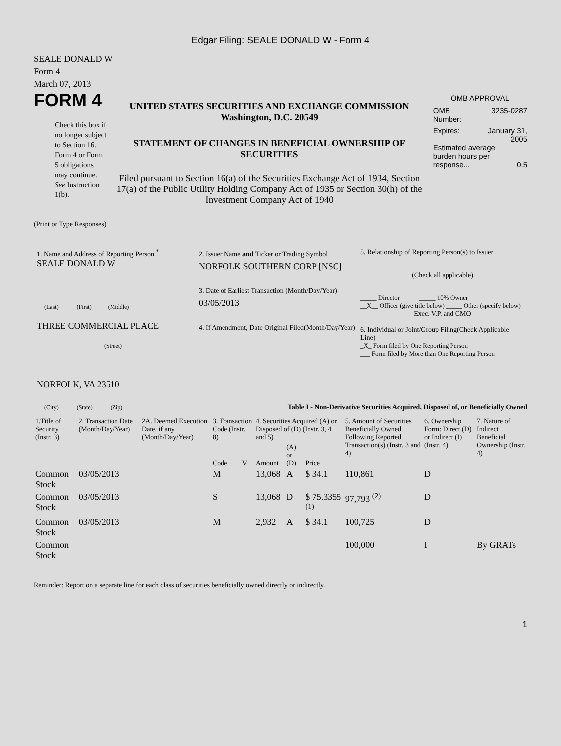Edgar Filing: SEALE DONALD W - Form 4
SEALE DONALD W
Form 4
March 07, 2013
FORM 4
Check this box if no longer subject to Section 16. Form 4 or Form 5 obligations may continue. See Instruction 1(b).
UNITED STATES SECURITIES AND EXCHANGE COMMISSION
Washington, D.C. 20549
STATEMENT OF CHANGES IN BENEFICIAL OWNERSHIP OF SECURITIES
Filed pursuant to Section 16(a) of the Securities Exchange Act of 1934, Section 17(a) of the Public Utility Holding Company Act of 1935 or Section 30(h) of the Investment Company Act of 1940
OMB APPROVAL
OMB
Number: 3235-0287
Expires: January 31,
2005
Estimated average burden hours per response... 0.5
(Print or Type Responses)
1. Name and Address of Reporting Person <sup>*</sup>
SEALE DONALD W
(Last) (First) (Middle)
THREE COMMERCIAL PLACE
(Street)
NORFOLK, VA 23510
(City) (State) (Zip)
2. Issuer Name and Ticker or Trading Symbol
NORFOLK SOUTHERN CORP [NSC]
3. Date of Earliest Transaction (Month/Day/Year)
03/05/2013
4. If Amendment, Date Original Filed(Month/Day/Year)
5. Relationship of Reporting Person(s) to Issuer
(Check all applicable)
_____ Director _____ 10% Owner
__X__ Officer (give title below) _____ Other (specify below)
Exec. V.P. and CMO
6. Individual or Joint/Group Filing(Check Applicable Line)
_X_ Form filed by One Reporting Person
___ Form filed by More than One Reporting Person
Table I - Non-Derivative Securities Acquired, Disposed of, or Beneficially Owned
| 1.Title of Security (Instr. 3) | 2. Transaction Date (Month/Day/Year) | 2A. Deemed Execution Date, if any (Month/Day/Year) | 3. Transaction Code (Instr. 8) | | 4. Securities Acquired (A) or Disposed of (D) (Instr. 3, 4 and 5) | | | 5. Amount of Securities Beneficially Owned Following Reported Transaction(s) (Instr. 3 and 4) | 6. Ownership Form: Direct (D) or Indirect (I) (Instr. 4) | 7. Nature of Indirect Beneficial Ownership (Instr. 4) |
| --- | --- | --- | --- | --- | --- | --- | --- | --- | --- | --- |
| | | | Code | V | Amount | (A) or (D) | Price | | | |
| Common Stock | 03/05/2013 | | M | | 13,068 | A | $ 34.1 | 110,861 | D | |
| Common Stock | 03/05/2013 | | S | | 13,068 | D | $ 75.3355 <sup>(1)</sup> | 97,793 <sup>(2)</sup> | D | |
| Common Stock | 03/05/2013 | | M | | 2,932 | A | $ 34.1 | 100,725 | D | |
| Common Stock | | | | | | | | 100,000 | I | By GRATs |
Reminder: Report on a separate line for each class of securities beneficially owned directly or indirectly.
1